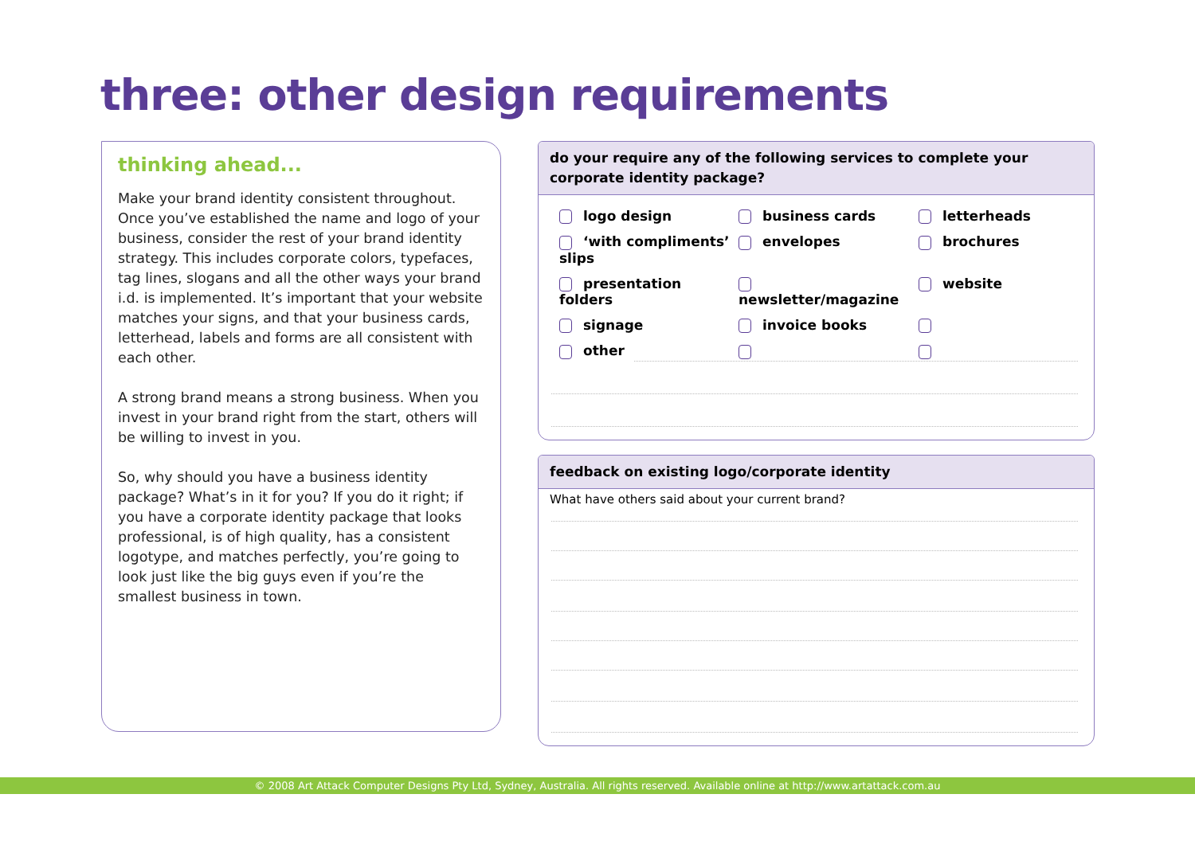three: other design requirements
thinking ahead...
Make your brand identity consistent throughout. Once you’ve established the name and logo of your business, consider the rest of your brand identity strategy. This includes corporate colors, typefaces, tag lines, slogans and all the other ways your brand i.d. is implemented. It’s important that your website matches your signs, and that your business cards, letterhead, labels and forms are all consistent with each other.
A strong brand means a strong business. When you invest in your brand right from the start, others will be willing to invest in you.
So, why should you have a business identity package? What’s in it for you? If you do it right; if you have a corporate identity package that looks professional, is of high quality, has a consistent logotype, and matches perfectly, you’re going to look just like the big guys even if you’re the smallest business in town.
do your require any of the following services to complete your corporate identity package?
logo design business cards letterheads ‘with compliments’ slips envelopes brochures presentation folders newsletter/magazine website signage invoice books other
feedback on existing logo/corporate identity
What have others said about your current brand?
© 2008 Art Attack Computer Designs Pty Ltd, Sydney, Australia. All rights reserved. Available online at http://www.artattack.com.au